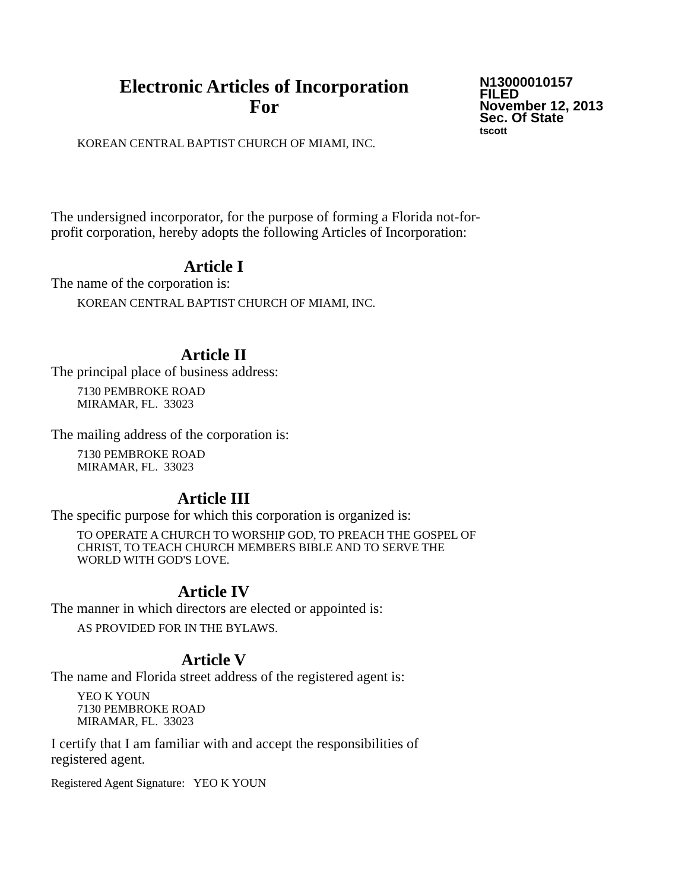Electronic Articles of Incorporation
For
N13000010157
FILED
November 12, 2013
Sec. Of State
tscott
KOREAN CENTRAL BAPTIST CHURCH OF MIAMI, INC.
The undersigned incorporator, for the purpose of forming a Florida not-for-
profit corporation, hereby adopts the following Articles of Incorporation:
Article I
The name of the corporation is:
KOREAN CENTRAL BAPTIST CHURCH OF MIAMI, INC.
Article II
The principal place of business address:
7130 PEMBROKE ROAD
MIRAMAR, FL. 33023
The mailing address of the corporation is:
7130 PEMBROKE ROAD
MIRAMAR, FL. 33023
Article III
The specific purpose for which this corporation is organized is:
TO OPERATE A CHURCH TO WORSHIP GOD, TO PREACH THE GOSPEL OF
CHRIST, TO TEACH CHURCH MEMBERS BIBLE AND TO SERVE THE
WORLD WITH GOD'S LOVE.
Article IV
The manner in which directors are elected or appointed is:
AS PROVIDED FOR IN THE BYLAWS.
Article V
The name and Florida street address of the registered agent is:
YEO K YOUN
7130 PEMBROKE ROAD
MIRAMAR, FL. 33023
I certify that I am familiar with and accept the responsibilities of
registered agent.
Registered Agent Signature: YEO K YOUN